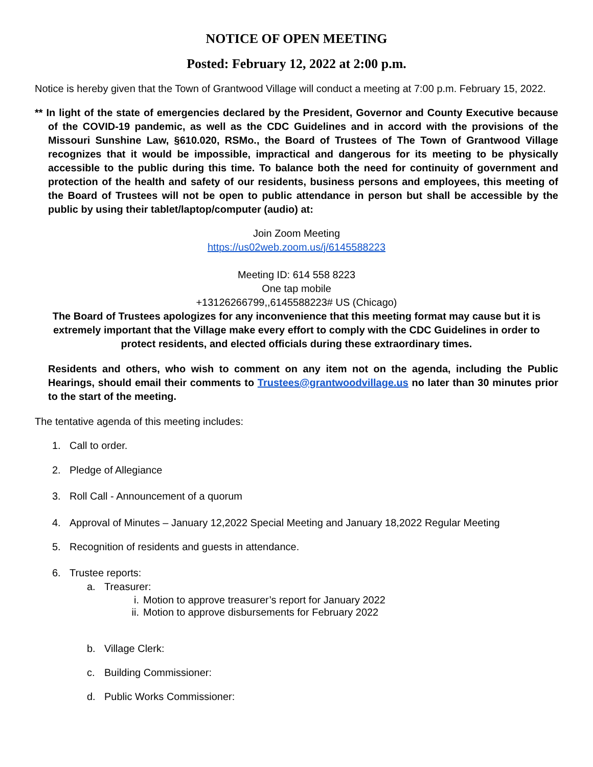NOTICE OF OPEN MEETING
Posted: February 12, 2022 at 2:00 p.m.
Notice is hereby given that the Town of Grantwood Village will conduct a meeting at 7:00 p.m. February 15, 2022.
** In light of the state of emergencies declared by the President, Governor and County Executive because of the COVID-19 pandemic, as well as the CDC Guidelines and in accord with the provisions of the Missouri Sunshine Law, §610.020, RSMo., the Board of Trustees of The Town of Grantwood Village recognizes that it would be impossible, impractical and dangerous for its meeting to be physically accessible to the public during this time. To balance both the need for continuity of government and protection of the health and safety of our residents, business persons and employees, this meeting of the Board of Trustees will not be open to public attendance in person but shall be accessible by the public by using their tablet/laptop/computer (audio) at:
Join Zoom Meeting
https://us02web.zoom.us/j/6145588223
Meeting ID: 614 558 8223
One tap mobile
+13126266799,,6145588223# US (Chicago)
The Board of Trustees apologizes for any inconvenience that this meeting format may cause but it is extremely important that the Village make every effort to comply with the CDC Guidelines in order to protect residents, and elected officials during these extraordinary times.
Residents and others, who wish to comment on any item not on the agenda, including the Public Hearings, should email their comments to Trustees@grantwoodvillage.us no later than 30 minutes prior to the start of the meeting.
The tentative agenda of this meeting includes:
1. Call to order.
2. Pledge of Allegiance
3. Roll Call - Announcement of a quorum
4. Approval of Minutes – January 12,2022 Special Meeting and January 18,2022 Regular Meeting
5. Recognition of residents and guests in attendance.
6. Trustee reports:
a. Treasurer:
i. Motion to approve treasurer’s report for January 2022
ii. Motion to approve disbursements for February 2022
b. Village Clerk:
c. Building Commissioner:
d. Public Works Commissioner: